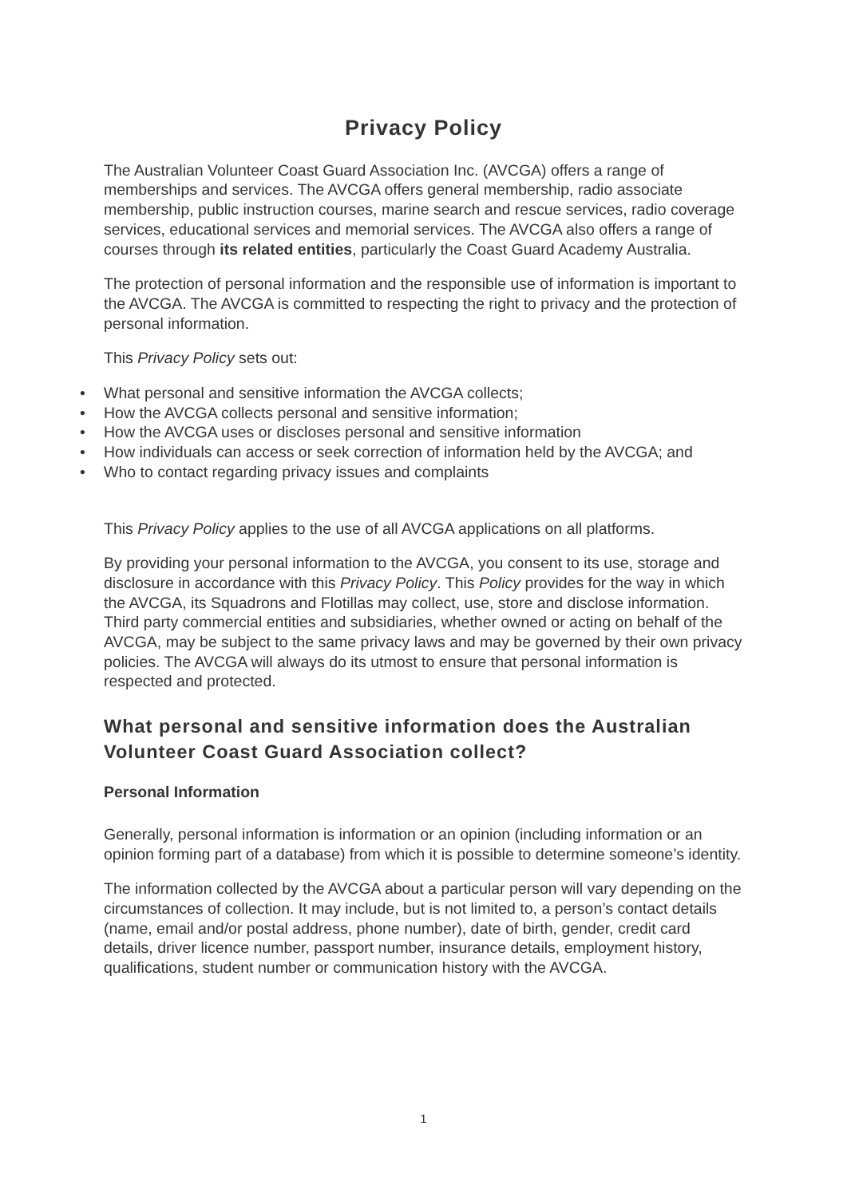Privacy Policy
The Australian Volunteer Coast Guard Association Inc. (AVCGA) offers a range of memberships and services. The AVCGA offers general membership, radio associate membership, public instruction courses, marine search and rescue services, radio coverage services, educational services and memorial services. The AVCGA also offers a range of courses through its related entities, particularly the Coast Guard Academy Australia.
The protection of personal information and the responsible use of information is important to the AVCGA. The AVCGA is committed to respecting the right to privacy and the protection of personal information.
This Privacy Policy sets out:
• What personal and sensitive information the AVCGA collects;
• How the AVCGA collects personal and sensitive information;
• How the AVCGA uses or discloses personal and sensitive information
• How individuals can access or seek correction of information held by the AVCGA; and
• Who to contact regarding privacy issues and complaints
This Privacy Policy applies to the use of all AVCGA applications on all platforms.
By providing your personal information to the AVCGA, you consent to its use, storage and disclosure in accordance with this Privacy Policy. This Policy provides for the way in which the AVCGA, its Squadrons and Flotillas may collect, use, store and disclose information. Third party commercial entities and subsidiaries, whether owned or acting on behalf of the AVCGA, may be subject to the same privacy laws and may be governed by their own privacy policies. The AVCGA will always do its utmost to ensure that personal information is respected and protected.
What personal and sensitive information does the Australian Volunteer Coast Guard Association collect?
Personal Information
Generally, personal information is information or an opinion (including information or an opinion forming part of a database) from which it is possible to determine someone’s identity.
The information collected by the AVCGA about a particular person will vary depending on the circumstances of collection. It may include, but is not limited to, a person’s contact details (name, email and/or postal address, phone number), date of birth, gender, credit card details, driver licence number, passport number, insurance details, employment history, qualifications, student number or communication history with the AVCGA.
1